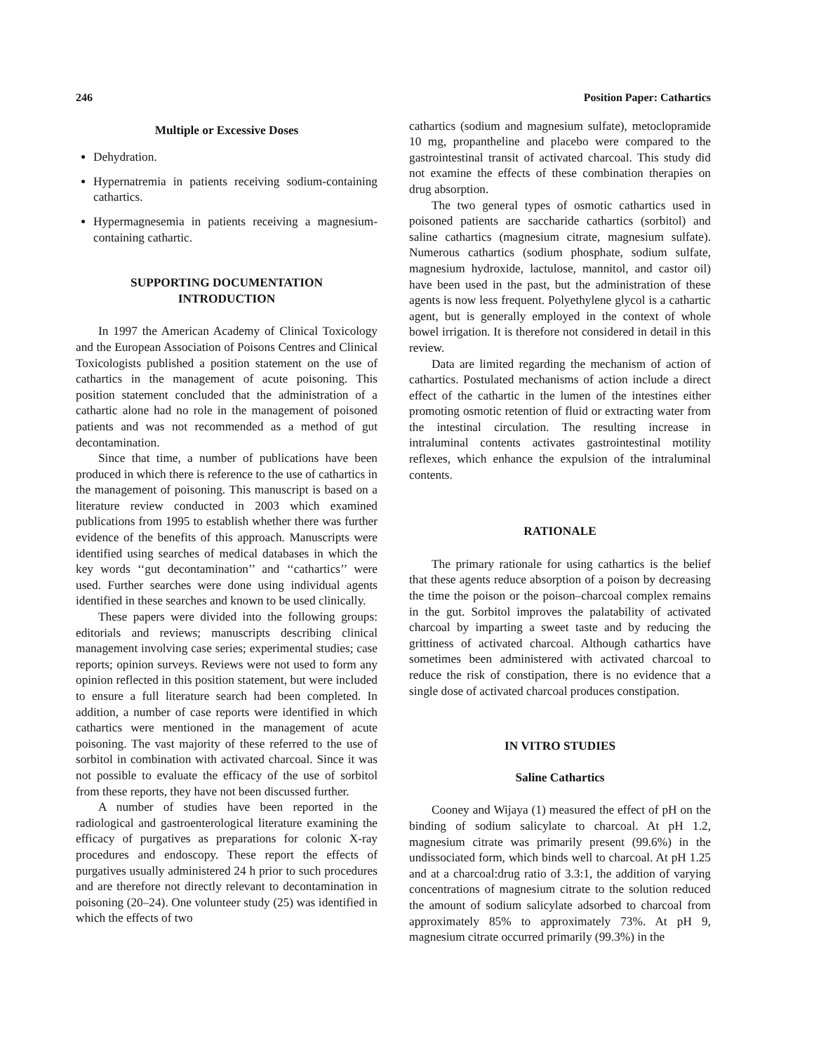246 Position Paper: Cathartics
Multiple or Excessive Doses
Dehydration.
Hypernatremia in patients receiving sodium-containing cathartics.
Hypermagnesemia in patients receiving a magnesium-containing cathartic.
SUPPORTING DOCUMENTATION
INTRODUCTION
In 1997 the American Academy of Clinical Toxicology and the European Association of Poisons Centres and Clinical Toxicologists published a position statement on the use of cathartics in the management of acute poisoning. This position statement concluded that the administration of a cathartic alone had no role in the management of poisoned patients and was not recommended as a method of gut decontamination.
Since that time, a number of publications have been produced in which there is reference to the use of cathartics in the management of poisoning. This manuscript is based on a literature review conducted in 2003 which examined publications from 1995 to establish whether there was further evidence of the benefits of this approach. Manuscripts were identified using searches of medical databases in which the key words ‘‘gut decontamination’’ and ‘‘cathartics’’ were used. Further searches were done using individual agents identified in these searches and known to be used clinically.
These papers were divided into the following groups: editorials and reviews; manuscripts describing clinical management involving case series; experimental studies; case reports; opinion surveys. Reviews were not used to form any opinion reflected in this position statement, but were included to ensure a full literature search had been completed. In addition, a number of case reports were identified in which cathartics were mentioned in the management of acute poisoning. The vast majority of these referred to the use of sorbitol in combination with activated charcoal. Since it was not possible to evaluate the efficacy of the use of sorbitol from these reports, they have not been discussed further.
A number of studies have been reported in the radiological and gastroenterological literature examining the efficacy of purgatives as preparations for colonic X-ray procedures and endoscopy. These report the effects of purgatives usually administered 24 h prior to such procedures and are therefore not directly relevant to decontamination in poisoning (20–24). One volunteer study (25) was identified in which the effects of two
cathartics (sodium and magnesium sulfate), metoclopramide 10 mg, propantheline and placebo were compared to the gastrointestinal transit of activated charcoal. This study did not examine the effects of these combination therapies on drug absorption.
The two general types of osmotic cathartics used in poisoned patients are saccharide cathartics (sorbitol) and saline cathartics (magnesium citrate, magnesium sulfate). Numerous cathartics (sodium phosphate, sodium sulfate, magnesium hydroxide, lactulose, mannitol, and castor oil) have been used in the past, but the administration of these agents is now less frequent. Polyethylene glycol is a cathartic agent, but is generally employed in the context of whole bowel irrigation. It is therefore not considered in detail in this review.
Data are limited regarding the mechanism of action of cathartics. Postulated mechanisms of action include a direct effect of the cathartic in the lumen of the intestines either promoting osmotic retention of fluid or extracting water from the intestinal circulation. The resulting increase in intraluminal contents activates gastrointestinal motility reflexes, which enhance the expulsion of the intraluminal contents.
RATIONALE
The primary rationale for using cathartics is the belief that these agents reduce absorption of a poison by decreasing the time the poison or the poison–charcoal complex remains in the gut. Sorbitol improves the palatability of activated charcoal by imparting a sweet taste and by reducing the grittiness of activated charcoal. Although cathartics have sometimes been administered with activated charcoal to reduce the risk of constipation, there is no evidence that a single dose of activated charcoal produces constipation.
IN VITRO STUDIES
Saline Cathartics
Cooney and Wijaya (1) measured the effect of pH on the binding of sodium salicylate to charcoal. At pH 1.2, magnesium citrate was primarily present (99.6%) in the undissociated form, which binds well to charcoal. At pH 1.25 and at a charcoal:drug ratio of 3.3:1, the addition of varying concentrations of magnesium citrate to the solution reduced the amount of sodium salicylate adsorbed to charcoal from approximately 85% to approximately 73%. At pH 9, magnesium citrate occurred primarily (99.3%) in the